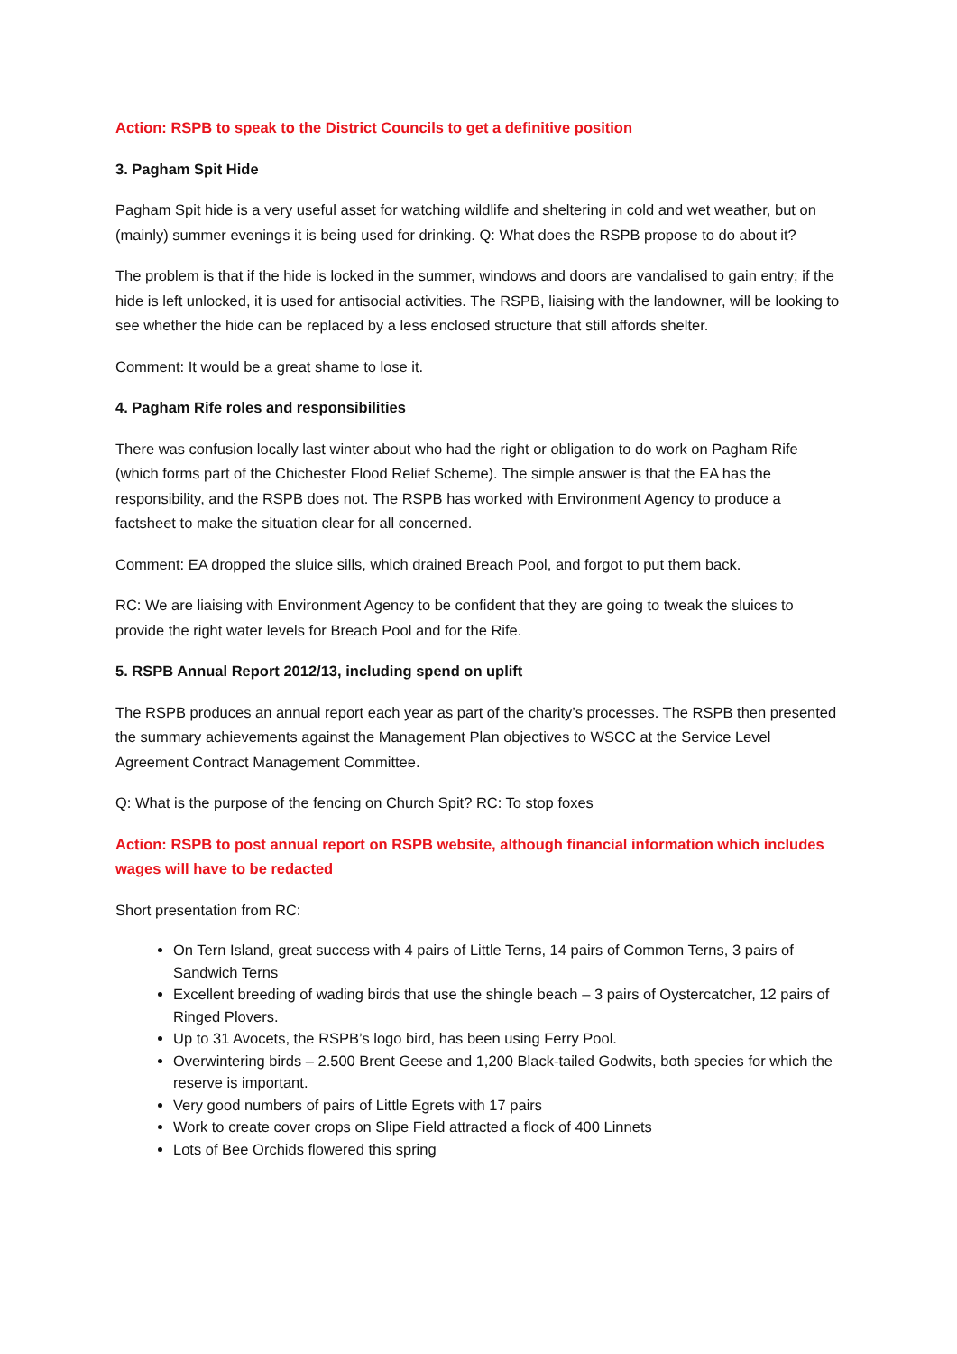Action: RSPB to speak to the District Councils to get a definitive position
3. Pagham Spit Hide
Pagham Spit hide is a very useful asset for watching wildlife and sheltering in cold and wet weather, but on (mainly) summer evenings it is being used for drinking. Q: What does the RSPB propose to do about it?
The problem is that if the hide is locked in the summer, windows and doors are vandalised to gain entry; if the hide is left unlocked, it is used for antisocial activities. The RSPB, liaising with the landowner, will be looking to see whether the hide can be replaced by a less enclosed structure that still affords shelter.
Comment: It would be a great shame to lose it.
4. Pagham Rife roles and responsibilities
There was confusion locally last winter about who had the right or obligation to do work on Pagham Rife (which forms part of the Chichester Flood Relief Scheme). The simple answer is that the EA has the responsibility, and the RSPB does not. The RSPB has worked with Environment Agency to produce a factsheet to make the situation clear for all concerned.
Comment: EA dropped the sluice sills, which drained Breach Pool, and forgot to put them back.
RC: We are liaising with Environment Agency to be confident that they are going to tweak the sluices to provide the right water levels for Breach Pool and for the Rife.
5. RSPB Annual Report 2012/13, including spend on uplift
The RSPB produces an annual report each year as part of the charity’s processes. The RSPB then presented the summary achievements against the Management Plan objectives to WSCC at the Service Level Agreement Contract Management Committee.
Q: What is the purpose of the fencing on Church Spit? RC: To stop foxes
Action: RSPB to post annual report on RSPB website, although financial information which includes wages will have to be redacted
Short presentation from RC:
On Tern Island, great success with 4 pairs of Little Terns, 14 pairs of Common Terns, 3 pairs of Sandwich Terns
Excellent breeding of wading birds that use the shingle beach – 3 pairs of Oystercatcher, 12 pairs of Ringed Plovers.
Up to 31 Avocets, the RSPB’s logo bird, has been using Ferry Pool.
Overwintering birds – 2.500 Brent Geese and 1,200 Black-tailed Godwits, both species for which the reserve is important.
Very good numbers of pairs of Little Egrets with 17 pairs
Work to create cover crops on Slipe Field attracted a flock of 400 Linnets
Lots of Bee Orchids flowered this spring